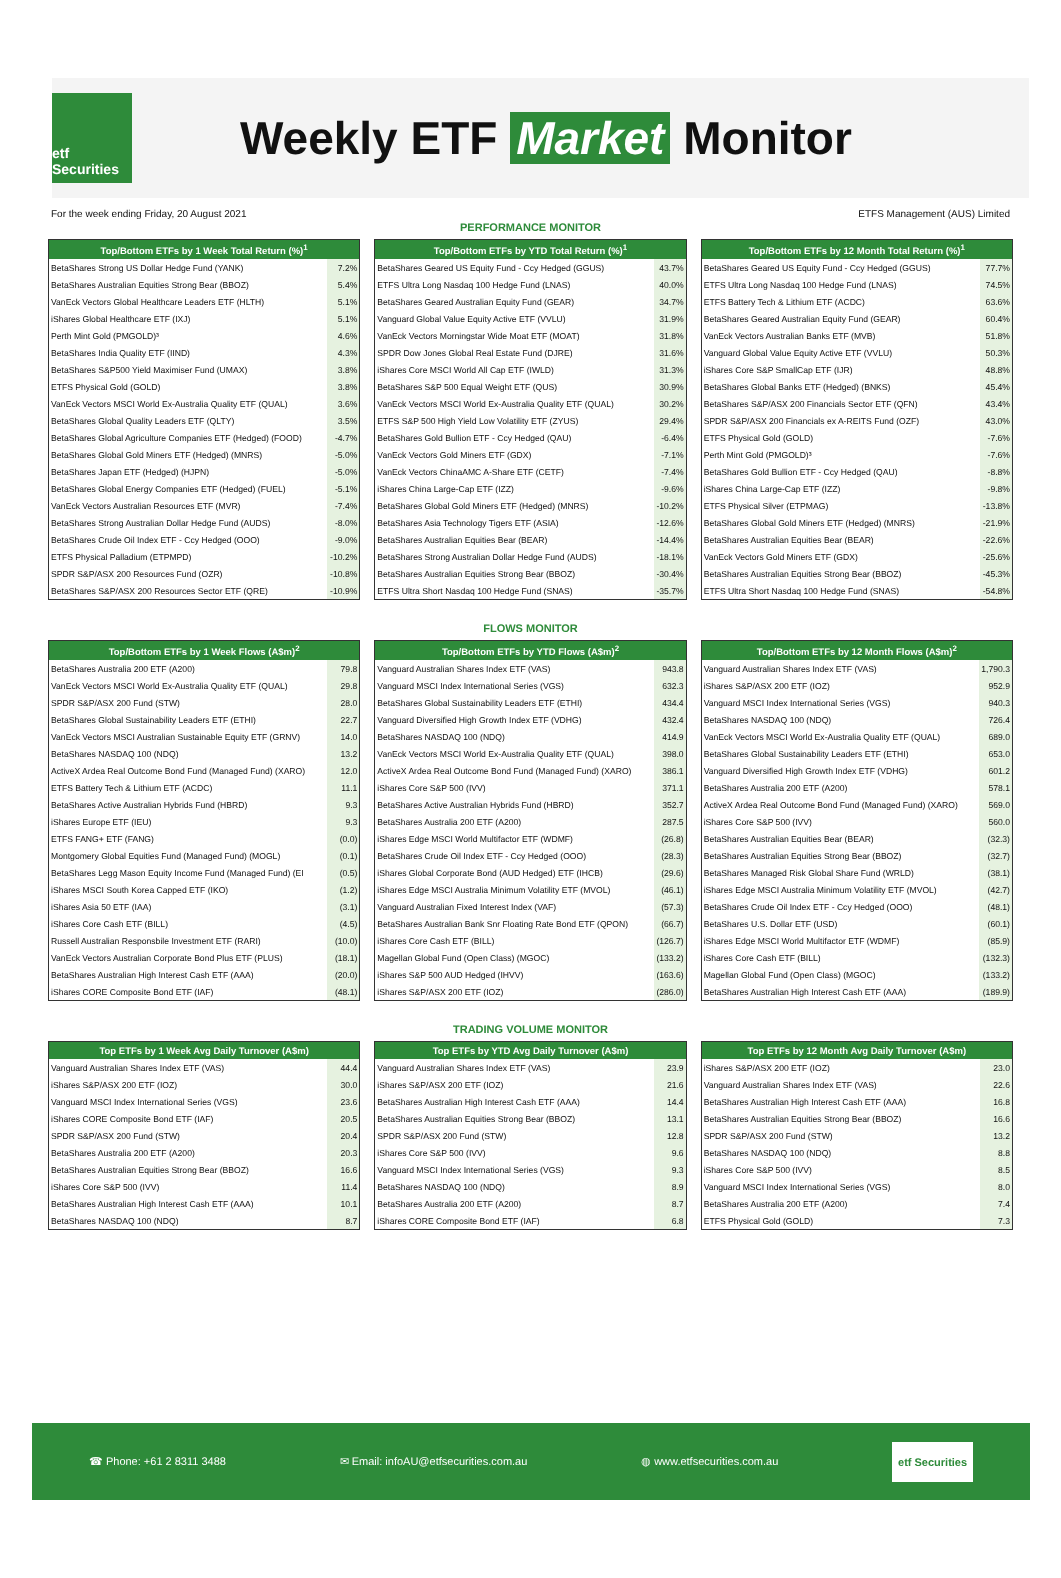etf Securities
Weekly ETF Market Monitor
For the week ending Friday, 20 August 2021 ETFS Management (AUS) Limited
PERFORMANCE MONITOR
| Top/Bottom ETFs by 1 Week Total Return (%)<sup>1</sup> | |
| --- | --- |
| BetaShares Strong US Dollar Hedge Fund (YANK) | 7.2% |
| BetaShares Australian Equities Strong Bear (BBOZ) | 5.4% |
| VanEck Vectors Global Healthcare Leaders ETF (HLTH) | 5.1% |
| iShares Global Healthcare ETF (IXJ) | 5.1% |
| Perth Mint Gold (PMGOLD)³ | 4.6% |
| BetaShares India Quality ETF (IIND) | 4.3% |
| BetaShares S&P500 Yield Maximiser Fund (UMAX) | 3.8% |
| ETFS Physical Gold (GOLD) | 3.8% |
| VanEck Vectors MSCI World Ex-Australia Quality ETF (QUAL) | 3.6% |
| BetaShares Global Quality Leaders ETF (QLTY) | 3.5% |
| BetaShares Global Agriculture Companies ETF (Hedged) (FOOD) | -4.7% |
| BetaShares Global Gold Miners ETF (Hedged) (MNRS) | -5.0% |
| BetaShares Japan ETF (Hedged) (HJPN) | -5.0% |
| BetaShares Global Energy Companies ETF (Hedged) (FUEL) | -5.1% |
| VanEck Vectors Australian Resources ETF (MVR) | -7.4% |
| BetaShares Strong Australian Dollar Hedge Fund (AUDS) | -8.0% |
| BetaShares Crude Oil Index ETF - Ccy Hedged (OOO) | -9.0% |
| ETFS Physical Palladium (ETPMPD) | -10.2% |
| SPDR S&P/ASX 200 Resources Fund (OZR) | -10.8% |
| BetaShares S&P/ASX 200 Resources Sector ETF (QRE) | -10.9% |
| Top/Bottom ETFs by YTD Total Return (%)<sup>1</sup> | |
| --- | --- |
| BetaShares Geared US Equity Fund - Ccy Hedged (GGUS) | 43.7% |
| ETFS Ultra Long Nasdaq 100 Hedge Fund (LNAS) | 40.0% |
| BetaShares Geared Australian Equity Fund (GEAR) | 34.7% |
| Vanguard Global Value Equity Active ETF (VVLU) | 31.9% |
| VanEck Vectors Morningstar Wide Moat ETF (MOAT) | 31.8% |
| SPDR Dow Jones Global Real Estate Fund (DJRE) | 31.6% |
| iShares Core MSCI World All Cap ETF (IWLD) | 31.3% |
| BetaShares S&P 500 Equal Weight ETF (QUS) | 30.9% |
| VanEck Vectors MSCI World Ex-Australia Quality ETF (QUAL) | 30.2% |
| ETFS S&P 500 High Yield Low Volatility ETF (ZYUS) | 29.4% |
| BetaShares Gold Bullion ETF - Ccy Hedged (QAU) | -6.4% |
| VanEck Vectors Gold Miners ETF (GDX) | -7.1% |
| VanEck Vectors ChinaAMC A-Share ETF (CETF) | -7.4% |
| iShares China Large-Cap ETF (IZZ) | -9.6% |
| BetaShares Global Gold Miners ETF (Hedged) (MNRS) | -10.2% |
| BetaShares Asia Technology Tigers ETF (ASIA) | -12.6% |
| BetaShares Australian Equities Bear (BEAR) | -14.4% |
| BetaShares Strong Australian Dollar Hedge Fund (AUDS) | -18.1% |
| BetaShares Australian Equities Strong Bear (BBOZ) | -30.4% |
| ETFS Ultra Short Nasdaq 100 Hedge Fund (SNAS) | -35.7% |
| Top/Bottom ETFs by 12 Month Total Return (%)<sup>1</sup> | |
| --- | --- |
| BetaShares Geared US Equity Fund - Ccy Hedged (GGUS) | 77.7% |
| ETFS Ultra Long Nasdaq 100 Hedge Fund (LNAS) | 74.5% |
| ETFS Battery Tech & Lithium ETF (ACDC) | 63.6% |
| BetaShares Geared Australian Equity Fund (GEAR) | 60.4% |
| VanEck Vectors Australian Banks ETF (MVB) | 51.8% |
| Vanguard Global Value Equity Active ETF (VVLU) | 50.3% |
| iShares Core S&P SmallCap ETF (IJR) | 48.8% |
| BetaShares Global Banks ETF (Hedged) (BNKS) | 45.4% |
| BetaShares S&P/ASX 200 Financials Sector ETF (QFN) | 43.4% |
| SPDR S&P/ASX 200 Financials ex A-REITS Fund (OZF) | 43.0% |
| ETFS Physical Gold (GOLD) | -7.6% |
| Perth Mint Gold (PMGOLD)³ | -7.6% |
| BetaShares Gold Bullion ETF - Ccy Hedged (QAU) | -8.8% |
| iShares China Large-Cap ETF (IZZ) | -9.8% |
| ETFS Physical Silver (ETPMAG) | -13.8% |
| BetaShares Global Gold Miners ETF (Hedged) (MNRS) | -21.9% |
| BetaShares Australian Equities Bear (BEAR) | -22.6% |
| VanEck Vectors Gold Miners ETF (GDX) | -25.6% |
| BetaShares Australian Equities Strong Bear (BBOZ) | -45.3% |
| ETFS Ultra Short Nasdaq 100 Hedge Fund (SNAS) | -54.8% |
FLOWS MONITOR
| Top/Bottom ETFs by 1 Week Flows (A$m)<sup>2</sup> | |
| --- | --- |
| BetaShares Australia 200 ETF (A200) | 79.8 |
| VanEck Vectors MSCI World Ex-Australia Quality ETF (QUAL) | 29.8 |
| SPDR S&P/ASX 200 Fund (STW) | 28.0 |
| BetaShares Global Sustainability Leaders ETF (ETHI) | 22.7 |
| VanEck Vectors MSCI Australian Sustainable Equity ETF (GRNV) | 14.0 |
| BetaShares NASDAQ 100 (NDQ) | 13.2 |
| ActiveX Ardea Real Outcome Bond Fund (Managed Fund) (XARO) | 12.0 |
| ETFS Battery Tech & Lithium ETF (ACDC) | 11.1 |
| BetaShares Active Australian Hybrids Fund (HBRD) | 9.3 |
| iShares Europe ETF (IEU) | 9.3 |
| ETFS FANG+ ETF (FANG) | (0.0) |
| Montgomery Global Equities Fund (Managed Fund) (MOGL) | (0.1) |
| BetaShares Legg Mason Equity Income Fund (Managed Fund) (EI | (0.5) |
| iShares MSCI South Korea Capped ETF (IKO) | (1.2) |
| iShares Asia 50 ETF (IAA) | (3.1) |
| iShares Core Cash ETF (BILL) | (4.5) |
| Russell Australian Responsbile Investment ETF (RARI) | (10.0) |
| VanEck Vectors Australian Corporate Bond Plus ETF (PLUS) | (18.1) |
| BetaShares Australian High Interest Cash ETF (AAA) | (20.0) |
| iShares CORE Composite Bond ETF (IAF) | (48.1) |
| Top/Bottom ETFs by YTD Flows (A$m)<sup>2</sup> | |
| --- | --- |
| Vanguard Australian Shares Index ETF (VAS) | 943.8 |
| Vanguard MSCI Index International Series (VGS) | 632.3 |
| BetaShares Global Sustainability Leaders ETF (ETHI) | 434.4 |
| Vanguard Diversified High Growth Index ETF (VDHG) | 432.4 |
| BetaShares NASDAQ 100 (NDQ) | 414.9 |
| VanEck Vectors MSCI World Ex-Australia Quality ETF (QUAL) | 398.0 |
| ActiveX Ardea Real Outcome Bond Fund (Managed Fund) (XARO) | 386.1 |
| iShares Core S&P 500 (IVV) | 371.1 |
| BetaShares Active Australian Hybrids Fund (HBRD) | 352.7 |
| BetaShares Australia 200 ETF (A200) | 287.5 |
| iShares Edge MSCI World Multifactor ETF (WDMF) | (26.8) |
| BetaShares Crude Oil Index ETF - Ccy Hedged (OOO) | (28.3) |
| iShares Global Corporate Bond (AUD Hedged) ETF (IHCB) | (29.6) |
| iShares Edge MSCI Australia Minimum Volatility ETF (MVOL) | (46.1) |
| Vanguard Australian Fixed Interest Index (VAF) | (57.3) |
| BetaShares Australian Bank Snr Floating Rate Bond ETF (QPON) | (66.7) |
| iShares Core Cash ETF (BILL) | (126.7) |
| Magellan Global Fund (Open Class) (MGOC) | (133.2) |
| iShares S&P 500 AUD Hedged (IHVV) | (163.6) |
| iShares S&P/ASX 200 ETF (IOZ) | (286.0) |
| Top/Bottom ETFs by 12 Month Flows (A$m)<sup>2</sup> | |
| --- | --- |
| Vanguard Australian Shares Index ETF (VAS) | 1,790.3 |
| iShares S&P/ASX 200 ETF (IOZ) | 952.9 |
| Vanguard MSCI Index International Series (VGS) | 940.3 |
| BetaShares NASDAQ 100 (NDQ) | 726.4 |
| VanEck Vectors MSCI World Ex-Australia Quality ETF (QUAL) | 689.0 |
| BetaShares Global Sustainability Leaders ETF (ETHI) | 653.0 |
| Vanguard Diversified High Growth Index ETF (VDHG) | 601.2 |
| BetaShares Australia 200 ETF (A200) | 578.1 |
| ActiveX Ardea Real Outcome Bond Fund (Managed Fund) (XARO) | 569.0 |
| iShares Core S&P 500 (IVV) | 560.0 |
| BetaShares Australian Equities Bear (BEAR) | (32.3) |
| BetaShares Australian Equities Strong Bear (BBOZ) | (32.7) |
| BetaShares Managed Risk Global Share Fund (WRLD) | (38.1) |
| iShares Edge MSCI Australia Minimum Volatility ETF (MVOL) | (42.7) |
| BetaShares Crude Oil Index ETF - Ccy Hedged (OOO) | (48.1) |
| BetaShares U.S. Dollar ETF (USD) | (60.1) |
| iShares Edge MSCI World Multifactor ETF (WDMF) | (85.9) |
| iShares Core Cash ETF (BILL) | (132.3) |
| Magellan Global Fund (Open Class) (MGOC) | (133.2) |
| BetaShares Australian High Interest Cash ETF (AAA) | (189.9) |
TRADING VOLUME MONITOR
| Top ETFs by 1 Week Avg Daily Turnover (A$m) | |
| --- | --- |
| Vanguard Australian Shares Index ETF (VAS) | 44.4 |
| iShares S&P/ASX 200 ETF (IOZ) | 30.0 |
| Vanguard MSCI Index International Series (VGS) | 23.6 |
| iShares CORE Composite Bond ETF (IAF) | 20.5 |
| SPDR S&P/ASX 200 Fund (STW) | 20.4 |
| BetaShares Australia 200 ETF (A200) | 20.3 |
| BetaShares Australian Equities Strong Bear (BBOZ) | 16.6 |
| iShares Core S&P 500 (IVV) | 11.4 |
| BetaShares Australian High Interest Cash ETF (AAA) | 10.1 |
| BetaShares NASDAQ 100 (NDQ) | 8.7 |
| Top ETFs by YTD Avg Daily Turnover (A$m) | |
| --- | --- |
| Vanguard Australian Shares Index ETF (VAS) | 23.9 |
| iShares S&P/ASX 200 ETF (IOZ) | 21.6 |
| BetaShares Australian High Interest Cash ETF (AAA) | 14.4 |
| BetaShares Australian Equities Strong Bear (BBOZ) | 13.1 |
| SPDR S&P/ASX 200 Fund (STW) | 12.8 |
| iShares Core S&P 500 (IVV) | 9.6 |
| Vanguard MSCI Index International Series (VGS) | 9.3 |
| BetaShares NASDAQ 100 (NDQ) | 8.9 |
| BetaShares Australia 200 ETF (A200) | 8.7 |
| iShares CORE Composite Bond ETF (IAF) | 6.8 |
| Top ETFs by 12 Month Avg Daily Turnover (A$m) | |
| --- | --- |
| iShares S&P/ASX 200 ETF (IOZ) | 23.0 |
| Vanguard Australian Shares Index ETF (VAS) | 22.6 |
| BetaShares Australian High Interest Cash ETF (AAA) | 16.8 |
| BetaShares Australian Equities Strong Bear (BBOZ) | 16.6 |
| SPDR S&P/ASX 200 Fund (STW) | 13.2 |
| BetaShares NASDAQ 100 (NDQ) | 8.8 |
| iShares Core S&P 500 (IVV) | 8.5 |
| Vanguard MSCI Index International Series (VGS) | 8.0 |
| BetaShares Australia 200 ETF (A200) | 7.4 |
| ETFS Physical Gold (GOLD) | 7.3 |
☎ Phone: +61 2 8311 3488 ✉ Email: infoAU@etfsecurities.com.au ◍ www.etfsecurities.com.au etf Securities